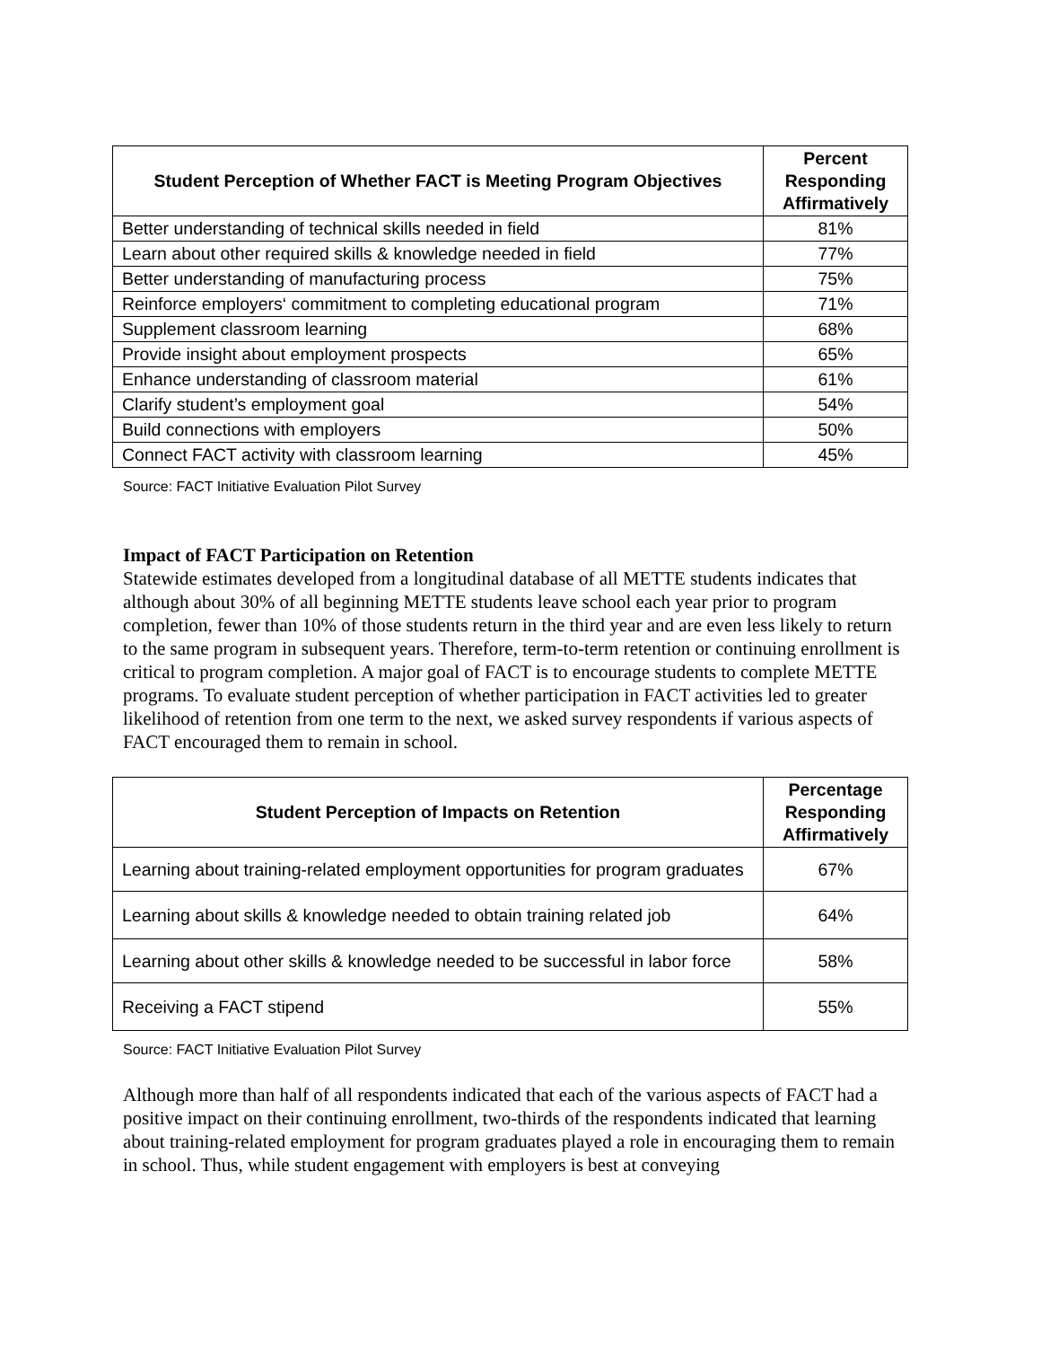| Student Perception of Whether FACT is Meeting Program Objectives | Percent Responding Affirmatively |
| --- | --- |
| Better understanding of technical skills needed in field | 81% |
| Learn about other required skills & knowledge needed in field | 77% |
| Better understanding of manufacturing process | 75% |
| Reinforce employers‘ commitment to completing educational program | 71% |
| Supplement classroom learning | 68% |
| Provide insight about employment prospects | 65% |
| Enhance understanding of classroom material | 61% |
| Clarify student’s employment goal | 54% |
| Build connections with employers | 50% |
| Connect FACT activity with classroom learning | 45% |
Source: FACT Initiative Evaluation Pilot Survey
Impact of FACT Participation on Retention
Statewide estimates developed from a longitudinal database of all METTE students indicates that although about 30% of all beginning METTE students leave school each year prior to program completion, fewer than 10% of those students return in the third year and are even less likely to return to the same program in subsequent years. Therefore, term-to-term retention or continuing enrollment is critical to program completion. A major goal of FACT is to encourage students to complete METTE programs. To evaluate student perception of whether participation in FACT activities led to greater likelihood of retention from one term to the next, we asked survey respondents if various aspects of FACT encouraged them to remain in school.
| Student Perception of Impacts on Retention | Percentage Responding Affirmatively |
| --- | --- |
| Learning about training-related employment opportunities for program graduates | 67% |
| Learning about skills & knowledge needed to obtain training related job | 64% |
| Learning about other skills & knowledge needed to be successful in labor force | 58% |
| Receiving a FACT stipend | 55% |
Source: FACT Initiative Evaluation Pilot Survey
Although more than half of all respondents indicated that each of the various aspects of FACT had a positive impact on their continuing enrollment, two-thirds of the respondents indicated that learning about training-related employment for program graduates played a role in encouraging them to remain in school. Thus, while student engagement with employers is best at conveying